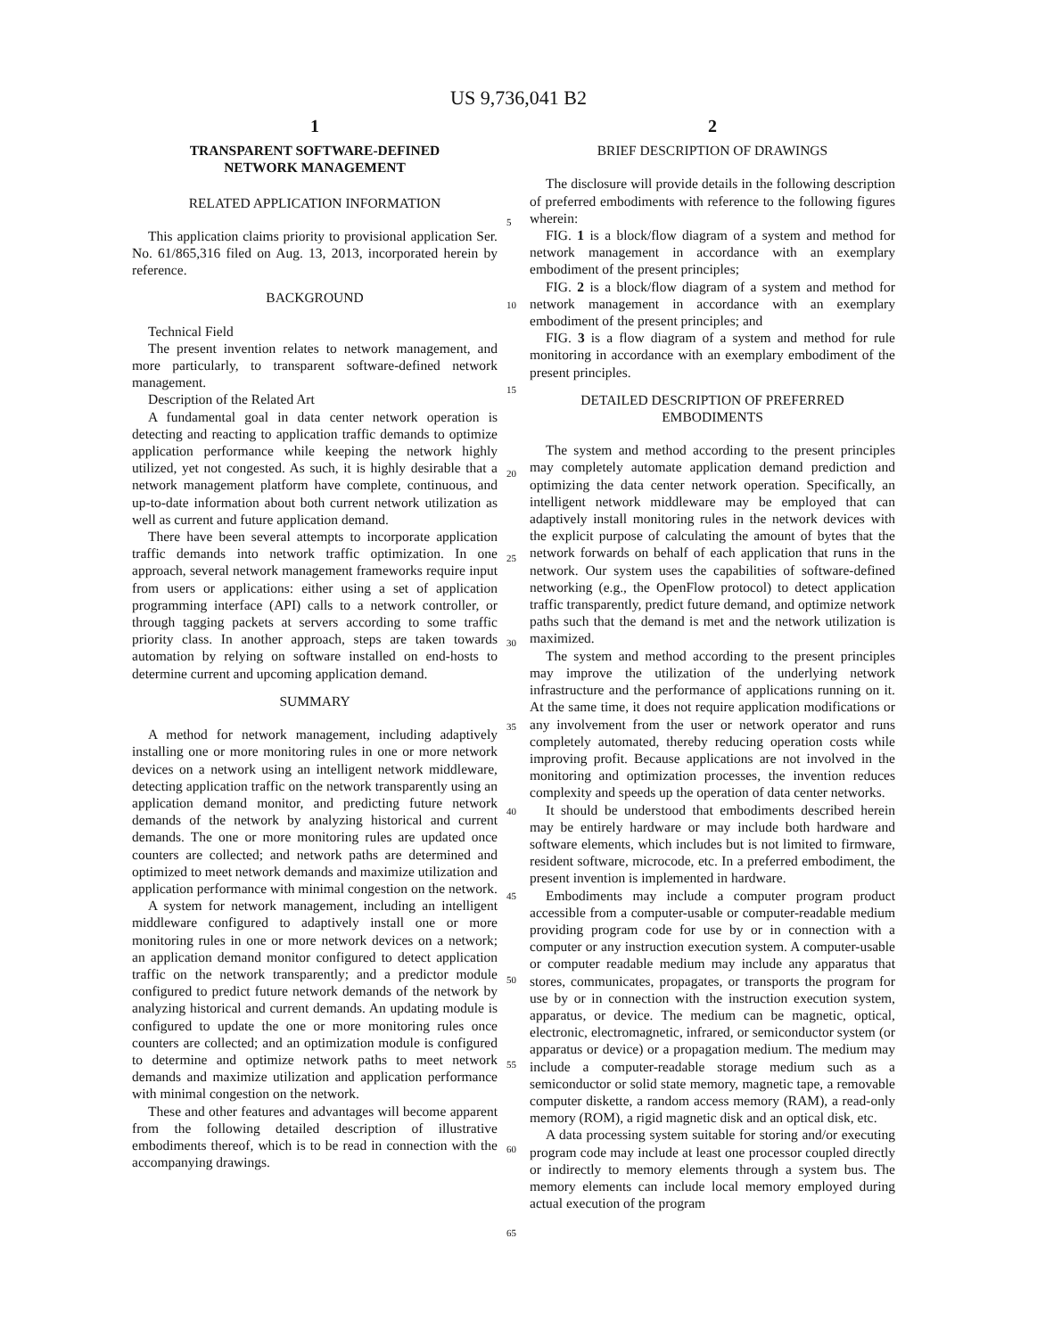US 9,736,041 B2
1
TRANSPARENT SOFTWARE-DEFINED
NETWORK MANAGEMENT
RELATED APPLICATION INFORMATION
This application claims priority to provisional application Ser. No. 61/865,316 filed on Aug. 13, 2013, incorporated herein by reference.
BACKGROUND
Technical Field
The present invention relates to network management, and more particularly, to transparent software-defined network management.
Description of the Related Art
A fundamental goal in data center network operation is detecting and reacting to application traffic demands to optimize application performance while keeping the network highly utilized, yet not congested. As such, it is highly desirable that a network management platform have complete, continuous, and up-to-date information about both current network utilization as well as current and future application demand.
There have been several attempts to incorporate application traffic demands into network traffic optimization. In one approach, several network management frameworks require input from users or applications: either using a set of application programming interface (API) calls to a network controller, or through tagging packets at servers according to some traffic priority class. In another approach, steps are taken towards automation by relying on software installed on end-hosts to determine current and upcoming application demand.
SUMMARY
A method for network management, including adaptively installing one or more monitoring rules in one or more network devices on a network using an intelligent network middleware, detecting application traffic on the network transparently using an application demand monitor, and predicting future network demands of the network by analyzing historical and current demands. The one or more monitoring rules are updated once counters are collected; and network paths are determined and optimized to meet network demands and maximize utilization and application performance with minimal congestion on the network.
A system for network management, including an intelligent middleware configured to adaptively install one or more monitoring rules in one or more network devices on a network; an application demand monitor configured to detect application traffic on the network transparently; and a predictor module configured to predict future network demands of the network by analyzing historical and current demands. An updating module is configured to update the one or more monitoring rules once counters are collected; and an optimization module is configured to determine and optimize network paths to meet network demands and maximize utilization and application performance with minimal congestion on the network.
These and other features and advantages will become apparent from the following detailed description of illustrative embodiments thereof, which is to be read in connection with the accompanying drawings.
2
BRIEF DESCRIPTION OF DRAWINGS
The disclosure will provide details in the following description of preferred embodiments with reference to the following figures wherein:
FIG. 1 is a block/flow diagram of a system and method for network management in accordance with an exemplary embodiment of the present principles;
FIG. 2 is a block/flow diagram of a system and method for network management in accordance with an exemplary embodiment of the present principles; and
FIG. 3 is a flow diagram of a system and method for rule monitoring in accordance with an exemplary embodiment of the present principles.
DETAILED DESCRIPTION OF PREFERRED
EMBODIMENTS
The system and method according to the present principles may completely automate application demand prediction and optimizing the data center network operation. Specifically, an intelligent network middleware may be employed that can adaptively install monitoring rules in the network devices with the explicit purpose of calculating the amount of bytes that the network forwards on behalf of each application that runs in the network. Our system uses the capabilities of software-defined networking (e.g., the OpenFlow protocol) to detect application traffic transparently, predict future demand, and optimize network paths such that the demand is met and the network utilization is maximized.
The system and method according to the present principles may improve the utilization of the underlying network infrastructure and the performance of applications running on it. At the same time, it does not require application modifications or any involvement from the user or network operator and runs completely automated, thereby reducing operation costs while improving profit. Because applications are not involved in the monitoring and optimization processes, the invention reduces complexity and speeds up the operation of data center networks.
It should be understood that embodiments described herein may be entirely hardware or may include both hardware and software elements, which includes but is not limited to firmware, resident software, microcode, etc. In a preferred embodiment, the present invention is implemented in hardware.
Embodiments may include a computer program product accessible from a computer-usable or computer-readable medium providing program code for use by or in connection with a computer or any instruction execution system. A computer-usable or computer readable medium may include any apparatus that stores, communicates, propagates, or transports the program for use by or in connection with the instruction execution system, apparatus, or device. The medium can be magnetic, optical, electronic, electromagnetic, infrared, or semiconductor system (or apparatus or device) or a propagation medium. The medium may include a computer-readable storage medium such as a semiconductor or solid state memory, magnetic tape, a removable computer diskette, a random access memory (RAM), a read-only memory (ROM), a rigid magnetic disk and an optical disk, etc.
A data processing system suitable for storing and/or executing program code may include at least one processor coupled directly or indirectly to memory elements through a system bus. The memory elements can include local memory employed during actual execution of the program
5
10
15
20
25
30
35
40
45
50
55
60
65